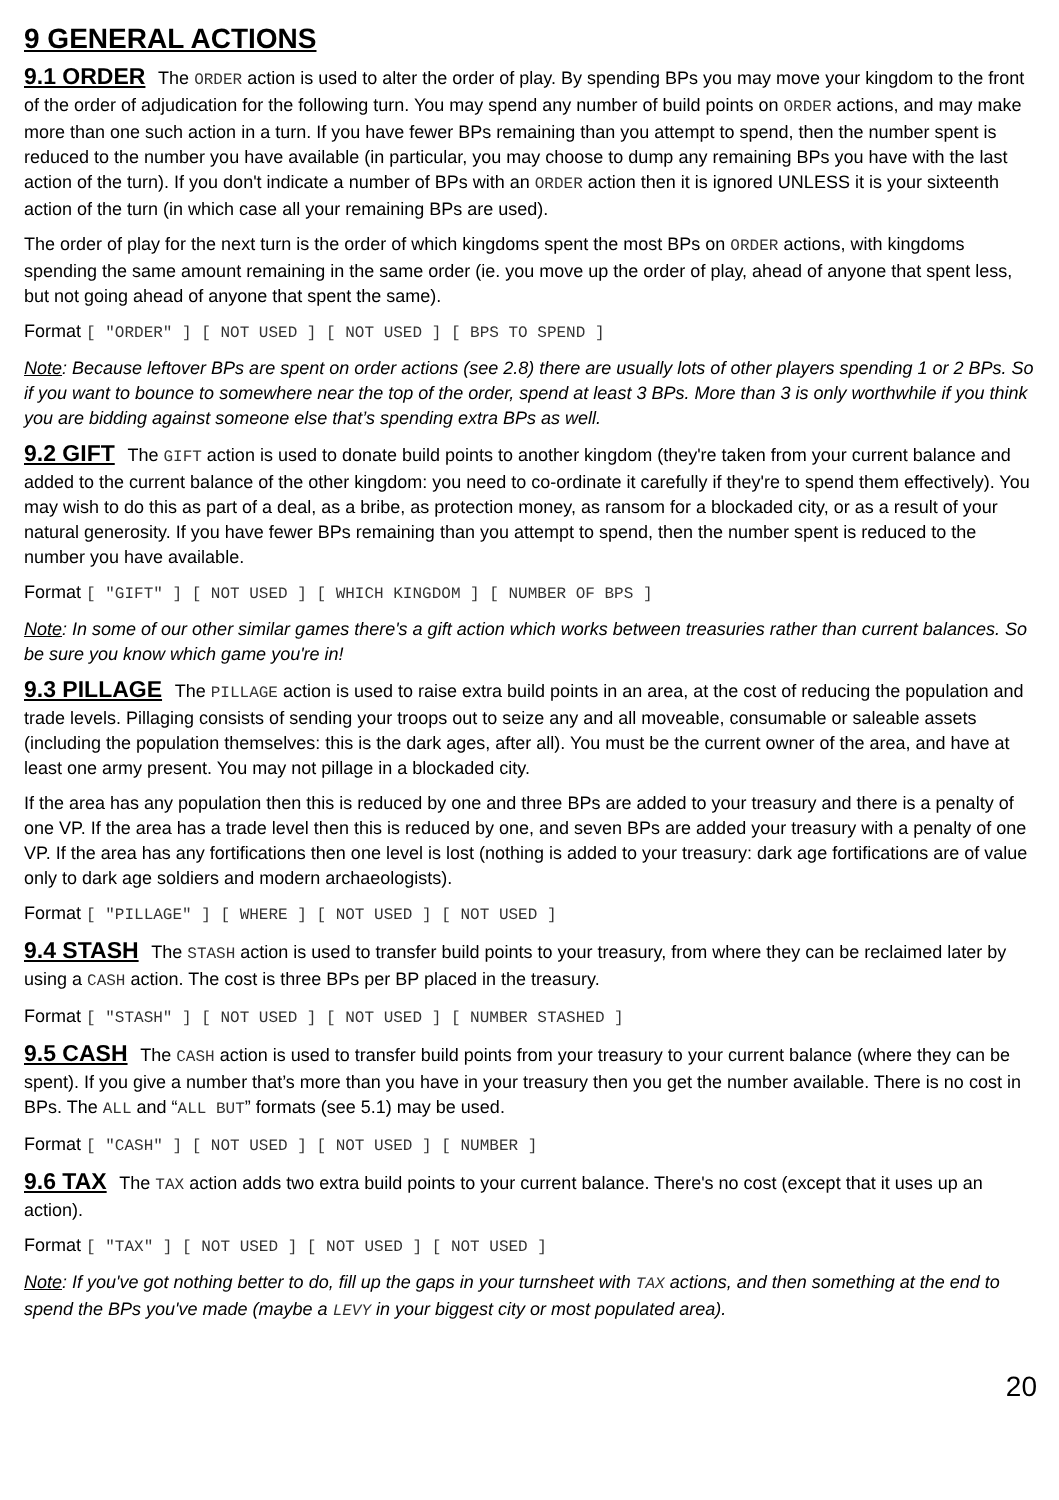9 GENERAL ACTIONS
9.1 ORDER The ORDER action is used to alter the order of play. By spending BPs you may move your kingdom to the front of the order of adjudication for the following turn. You may spend any number of build points on ORDER actions, and may make more than one such action in a turn. If you have fewer BPs remaining than you attempt to spend, then the number spent is reduced to the number you have available (in particular, you may choose to dump any remaining BPs you have with the last action of the turn). If you don't indicate a number of BPs with an ORDER action then it is ignored UNLESS it is your sixteenth action of the turn (in which case all your remaining BPs are used).
The order of play for the next turn is the order of which kingdoms spent the most BPs on ORDER actions, with kingdoms spending the same amount remaining in the same order (ie. you move up the order of play, ahead of anyone that spent less, but not going ahead of anyone that spent the same).
Format [ "ORDER" ] [ NOT USED ] [ NOT USED ] [ BPS TO SPEND ]
Note: Because leftover BPs are spent on order actions (see 2.8) there are usually lots of other players spending 1 or 2 BPs. So if you want to bounce to somewhere near the top of the order, spend at least 3 BPs. More than 3 is only worthwhile if you think you are bidding against someone else that’s spending extra BPs as well.
9.2 GIFT The GIFT action is used to donate build points to another kingdom (they're taken from your current balance and added to the current balance of the other kingdom: you need to co-ordinate it carefully if they're to spend them effectively). You may wish to do this as part of a deal, as a bribe, as protection money, as ransom for a blockaded city, or as a result of your natural generosity. If you have fewer BPs remaining than you attempt to spend, then the number spent is reduced to the number you have available.
Format [ "GIFT" ] [ NOT USED ] [ WHICH KINGDOM ] [ NUMBER OF BPS ]
Note: In some of our other similar games there's a gift action which works between treasuries rather than current balances. So be sure you know which game you're in!
9.3 PILLAGE The PILLAGE action is used to raise extra build points in an area, at the cost of reducing the population and trade levels. Pillaging consists of sending your troops out to seize any and all moveable, consumable or saleable assets (including the population themselves: this is the dark ages, after all). You must be the current owner of the area, and have at least one army present. You may not pillage in a blockaded city.
If the area has any population then this is reduced by one and three BPs are added to your treasury and there is a penalty of one VP. If the area has a trade level then this is reduced by one, and seven BPs are added your treasury with a penalty of one VP. If the area has any fortifications then one level is lost (nothing is added to your treasury: dark age fortifications are of value only to dark age soldiers and modern archaeologists).
Format [ "PILLAGE" ] [ WHERE ] [ NOT USED ] [ NOT USED ]
9.4 STASH The STASH action is used to transfer build points to your treasury, from where they can be reclaimed later by using a CASH action. The cost is three BPs per BP placed in the treasury.
Format [ "STASH" ] [ NOT USED ] [ NOT USED ] [ NUMBER STASHED ]
9.5 CASH The CASH action is used to transfer build points from your treasury to your current balance (where they can be spent). If you give a number that’s more than you have in your treasury then you get the number available. There is no cost in BPs. The ALL and “ALL BUT” formats (see 5.1) may be used.
Format [ "CASH" ] [ NOT USED ] [ NOT USED ] [ NUMBER ]
9.6 TAX The TAX action adds two extra build points to your current balance. There's no cost (except that it uses up an action).
Format [ "TAX" ] [ NOT USED ] [ NOT USED ] [ NOT USED ]
Note: If you've got nothing better to do, fill up the gaps in your turnsheet with TAX actions, and then something at the end to spend the BPs you've made (maybe a LEVY in your biggest city or most populated area).
20